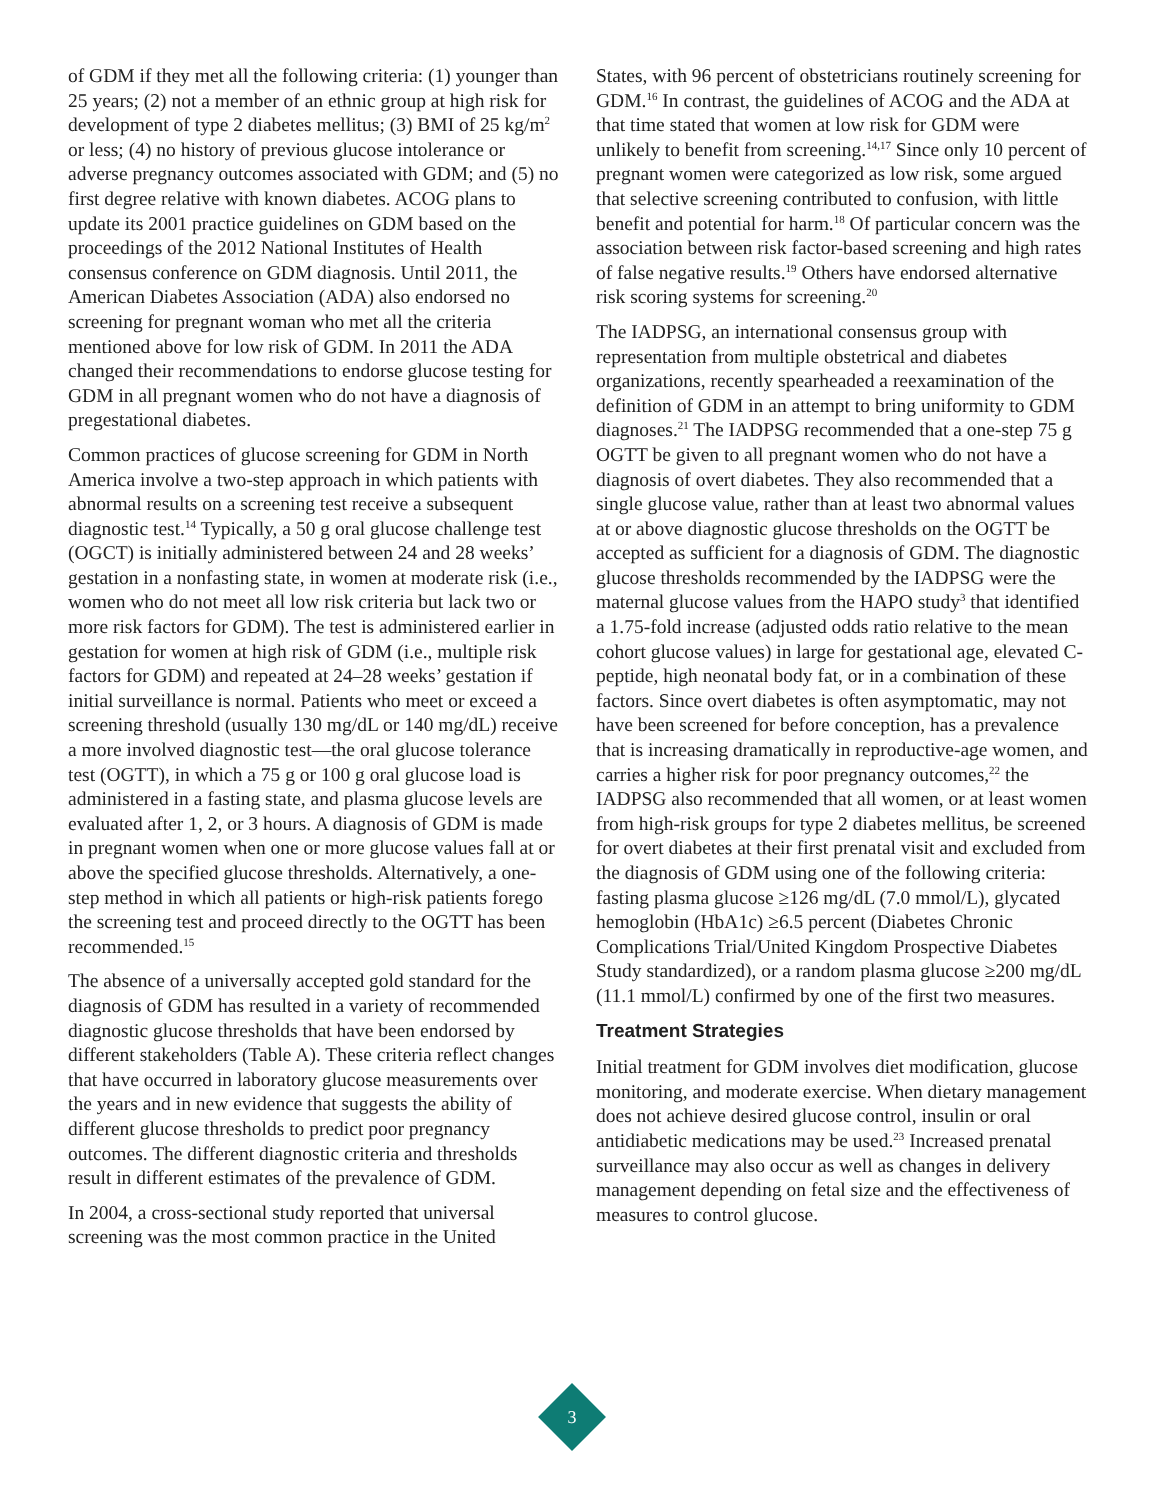of GDM if they met all the following criteria: (1) younger than 25 years; (2) not a member of an ethnic group at high risk for development of type 2 diabetes mellitus; (3) BMI of 25 kg/m<sup>2</sup> or less; (4) no history of previous glucose intolerance or adverse pregnancy outcomes associated with GDM; and (5) no first degree relative with known diabetes. ACOG plans to update its 2001 practice guidelines on GDM based on the proceedings of the 2012 National Institutes of Health consensus conference on GDM diagnosis. Until 2011, the American Diabetes Association (ADA) also endorsed no screening for pregnant woman who met all the criteria mentioned above for low risk of GDM. In 2011 the ADA changed their recommendations to endorse glucose testing for GDM in all pregnant women who do not have a diagnosis of pregestational diabetes.
Common practices of glucose screening for GDM in North America involve a two-step approach in which patients with abnormal results on a screening test receive a subsequent diagnostic test.<sup>14</sup> Typically, a 50 g oral glucose challenge test (OGCT) is initially administered between 24 and 28 weeks’ gestation in a nonfasting state, in women at moderate risk (i.e., women who do not meet all low risk criteria but lack two or more risk factors for GDM). The test is administered earlier in gestation for women at high risk of GDM (i.e., multiple risk factors for GDM) and repeated at 24–28 weeks’ gestation if initial surveillance is normal. Patients who meet or exceed a screening threshold (usually 130 mg/dL or 140 mg/dL) receive a more involved diagnostic test—the oral glucose tolerance test (OGTT), in which a 75 g or 100 g oral glucose load is administered in a fasting state, and plasma glucose levels are evaluated after 1, 2, or 3 hours. A diagnosis of GDM is made in pregnant women when one or more glucose values fall at or above the specified glucose thresholds. Alternatively, a one-step method in which all patients or high-risk patients forego the screening test and proceed directly to the OGTT has been recommended.<sup>15</sup>
The absence of a universally accepted gold standard for the diagnosis of GDM has resulted in a variety of recommended diagnostic glucose thresholds that have been endorsed by different stakeholders (Table A). These criteria reflect changes that have occurred in laboratory glucose measurements over the years and in new evidence that suggests the ability of different glucose thresholds to predict poor pregnancy outcomes. The different diagnostic criteria and thresholds result in different estimates of the prevalence of GDM.
In 2004, a cross-sectional study reported that universal screening was the most common practice in the United
States, with 96 percent of obstetricians routinely screening for GDM.<sup>16</sup> In contrast, the guidelines of ACOG and the ADA at that time stated that women at low risk for GDM were unlikely to benefit from screening.<sup>14,17</sup> Since only 10 percent of pregnant women were categorized as low risk, some argued that selective screening contributed to confusion, with little benefit and potential for harm.<sup>18</sup> Of particular concern was the association between risk factor-based screening and high rates of false negative results.<sup>19</sup> Others have endorsed alternative risk scoring systems for screening.<sup>20</sup>
The IADPSG, an international consensus group with representation from multiple obstetrical and diabetes organizations, recently spearheaded a reexamination of the definition of GDM in an attempt to bring uniformity to GDM diagnoses.<sup>21</sup> The IADPSG recommended that a one-step 75 g OGTT be given to all pregnant women who do not have a diagnosis of overt diabetes. They also recommended that a single glucose value, rather than at least two abnormal values at or above diagnostic glucose thresholds on the OGTT be accepted as sufficient for a diagnosis of GDM. The diagnostic glucose thresholds recommended by the IADPSG were the maternal glucose values from the HAPO study<sup>3</sup> that identified a 1.75-fold increase (adjusted odds ratio relative to the mean cohort glucose values) in large for gestational age, elevated C-peptide, high neonatal body fat, or in a combination of these factors. Since overt diabetes is often asymptomatic, may not have been screened for before conception, has a prevalence that is increasing dramatically in reproductive-age women, and carries a higher risk for poor pregnancy outcomes,<sup>22</sup> the IADPSG also recommended that all women, or at least women from high-risk groups for type 2 diabetes mellitus, be screened for overt diabetes at their first prenatal visit and excluded from the diagnosis of GDM using one of the following criteria: fasting plasma glucose ≥126 mg/dL (7.0 mmol/L), glycated hemoglobin (HbA1c) ≥6.5 percent (Diabetes Chronic Complications Trial/United Kingdom Prospective Diabetes Study standardized), or a random plasma glucose ≥200 mg/dL (11.1 mmol/L) confirmed by one of the first two measures.
Treatment Strategies
Initial treatment for GDM involves diet modification, glucose monitoring, and moderate exercise. When dietary management does not achieve desired glucose control, insulin or oral antidiabetic medications may be used.<sup>23</sup> Increased prenatal surveillance may also occur as well as changes in delivery management depending on fetal size and the effectiveness of measures to control glucose.
3